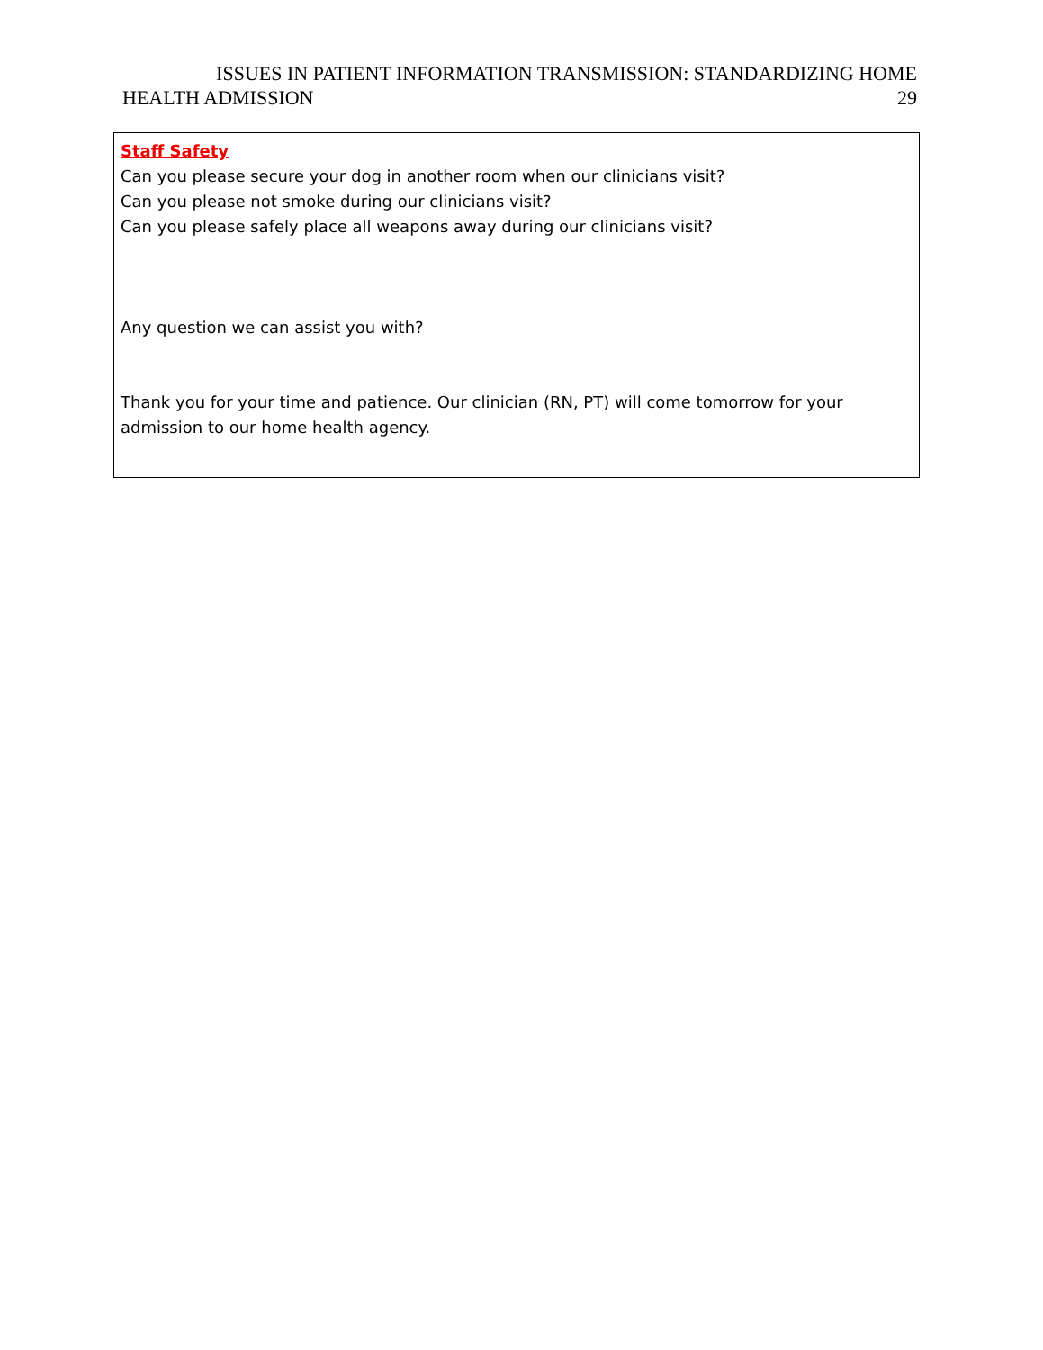ISSUES IN PATIENT INFORMATION TRANSMISSION: STANDARDIZING HOME
HEALTH ADMISSION 29
Staff Safety
Can you please secure your dog in another room when our clinicians visit?
Can you please not smoke during our clinicians visit?
Can you please safely place all weapons away during our clinicians visit?
Any question we can assist you with?
Thank you for your time and patience. Our clinician (RN, PT) will come tomorrow for your admission to our home health agency.